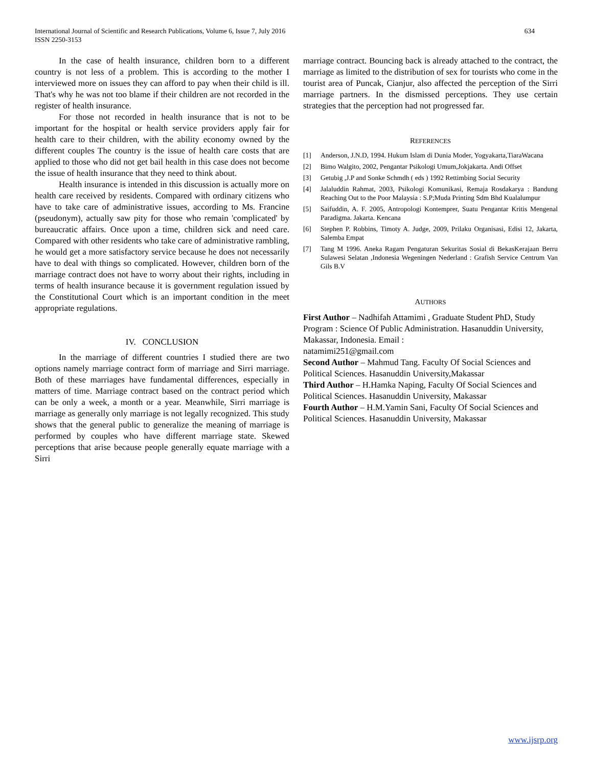634 International Journal of Scientific and Research Publications, Volume 6, Issue 7, July 2016
ISSN 2250-3153
In the case of health insurance, children born to a different country is not less of a problem. This is according to the mother I interviewed more on issues they can afford to pay when their child is ill. That's why he was not too blame if their children are not recorded in the register of health insurance.
For those not recorded in health insurance that is not to be important for the hospital or health service providers apply fair for health care to their children, with the ability economy owned by the different couples The country is the issue of health care costs that are applied to those who did not get bail health in this case does not become the issue of health insurance that they need to think about.
Health insurance is intended in this discussion is actually more on health care received by residents. Compared with ordinary citizens who have to take care of administrative issues, according to Ms. Francine (pseudonym), actually saw pity for those who remain 'complicated' by bureaucratic affairs. Once upon a time, children sick and need care. Compared with other residents who take care of administrative rambling, he would get a more satisfactory service because he does not necessarily have to deal with things so complicated. However, children born of the marriage contract does not have to worry about their rights, including in terms of health insurance because it is government regulation issued by the Constitutional Court which is an important condition in the meet appropriate regulations.
IV. CONCLUSION
In the marriage of different countries I studied there are two options namely marriage contract form of marriage and Sirri marriage. Both of these marriages have fundamental differences, especially in matters of time. Marriage contract based on the contract period which can be only a week, a month or a year. Meanwhile, Sirri marriage is marriage as generally only marriage is not legally recognized. This study shows that the general public to generalize the meaning of marriage is performed by couples who have different marriage state. Skewed perceptions that arise because people generally equate marriage with a Sirri
marriage contract. Bouncing back is already attached to the contract, the marriage as limited to the distribution of sex for tourists who come in the tourist area of Puncak, Cianjur, also affected the perception of the Sirri marriage partners. In the dismissed perceptions. They use certain strategies that the perception had not progressed far.
REFERENCES
[1] Anderson, J.N.D, 1994. Hukum Islam di Dunia Moder, Yogyakarta,TiaraWacana
[2] Bimo Walgito, 2002, Pengantar Psikologi Umum,Jokjakarta. Andi Offset
[3] Getubig ,J.P and Sonke Schmdh ( eds ) 1992 Rettimbing Social Security
[4] Jalaluddin Rahmat, 2003, Psikologi Komunikasi, Remaja Rosdakarya : Bandung Reaching Out to the Poor Malaysia : S.P;Muda Printing Sdm Bhd Kualalumpur
[5] Saifuddin, A. F. 2005, Antropologi Kontemprer, Suatu Pengantar Kritis Mengenal Paradigma. Jakarta. Kencana
[6] Stephen P. Robbins, Timoty A. Judge, 2009, Prilaku Organisasi, Edisi 12, Jakarta, Salemba Empat
[7] Tang M 1996. Aneka Ragam Pengaturan Sekuritas Sosial di BekasKerajaan Berru Sulawesi Selatan ,Indonesia Wegeningen Nederland : Grafish Service Centrum Van Gils B.V
AUTHORS
First Author – Nadhifah Attamimi , Graduate Student PhD, Study Program : Science Of Public Administration. Hasanuddin University, Makassar, Indonesia. Email :
natamimi251@gmail.com
Second Author – Mahmud Tang. Faculty Of Social Sciences and Political Sciences. Hasanuddin University,Makassar
Third Author – H.Hamka Naping, Faculty Of Social Sciences and Political Sciences. Hasanuddin University, Makassar
Fourth Author – H.M.Yamin Sani, Faculty Of Social Sciences and Political Sciences. Hasanuddin University, Makassar
www.ijsrp.org